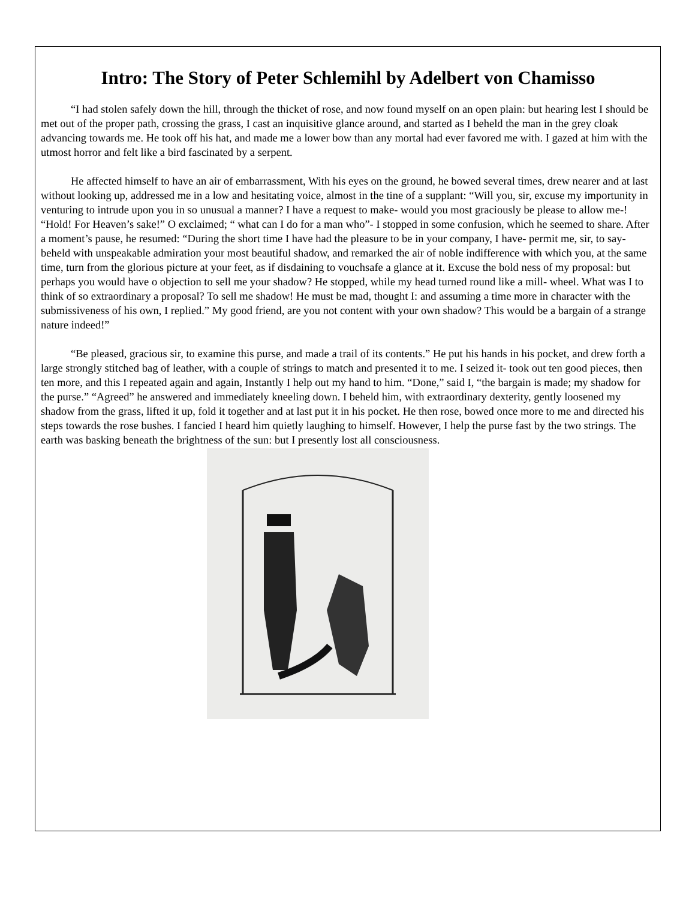Intro: The Story of Peter Schlemihl by Adelbert von Chamisso
“I had stolen safely down the hill, through the thicket of rose, and now found myself on an open plain: but hearing lest I should be met out of the proper path, crossing the grass, I cast an inquisitive glance around, and started as I beheld the man in the grey cloak advancing towards me. He took off his hat, and made me a lower bow than any mortal had ever favored me with. I gazed at him with the utmost horror and felt like a bird fascinated by a serpent.
He affected himself to have an air of embarrassment, With his eyes on the ground, he bowed several times, drew nearer and at last without looking up, addressed me in a low and hesitating voice, almost in the tine of a supplant: “Will you, sir, excuse my importunity in venturing to intrude upon you in so unusual a manner? I have a request to make- would you most graciously be please to allow me-! “Hold! For Heaven’s sake!” O exclaimed; “ what can I do for a man who”- I stopped in some confusion, which he seemed to share. After a moment’s pause, he resumed: “During the short time I have had the pleasure to be in your company, I have- permit me, sir, to say- beheld with unspeakable admiration your most beautiful shadow, and remarked the air of noble indifference with which you, at the same time, turn from the glorious picture at your feet, as if disdaining to vouchsafe a glance at it. Excuse the bold ness of my proposal: but perhaps you would have o objection to sell me your shadow? He stopped, while my head turned round like a mill- wheel. What was I to think of so extraordinary a proposal? To sell me shadow! He must be mad, thought I: and assuming a time more in character with the submissiveness of his own, I replied.” My good friend, are you not content with your own shadow? This would be a bargain of a strange nature indeed!”
“Be pleased, gracious sir, to examine this purse, and made a trail of its contents.” He put his hands in his pocket, and drew forth a large strongly stitched bag of leather, with a couple of strings to match and presented it to me. I seized it- took out ten good pieces, then ten more, and this I repeated again and again, Instantly I help out my hand to him. “Done,” said I, “the bargain is made; my shadow for the purse.” “Agreed” he answered and immediately kneeling down. I beheld him, with extraordinary dexterity, gently loosened my shadow from the grass, lifted it up, fold it together and at last put it in his pocket. He then rose, bowed once more to me and directed his steps towards the rose bushes. I fancied I heard him quietly laughing to himself. However, I help the purse fast by the two strings. The earth was basking beneath the brightness of the sun: but I presently lost all consciousness.